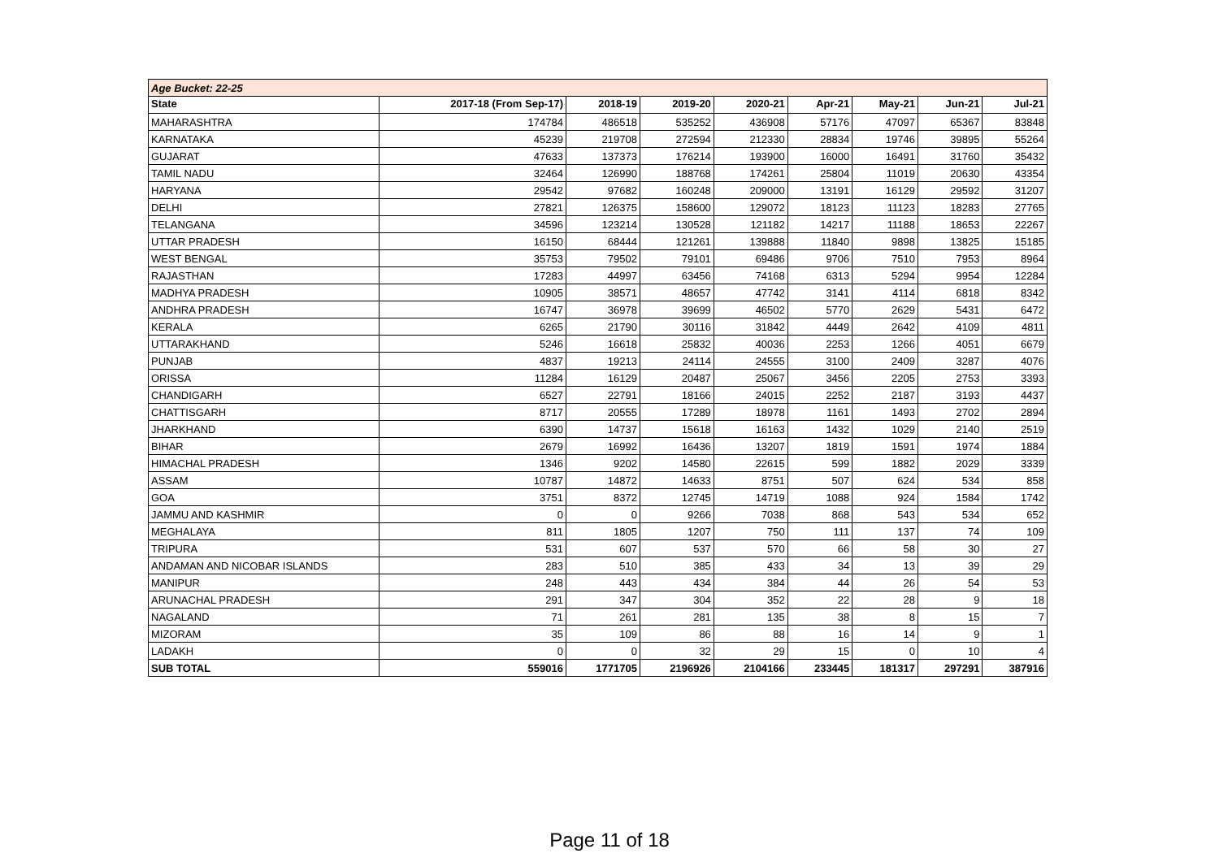| Age Bucket: 22-25 | | | | | | | | |
| State | 2017-18 (From Sep-17) | 2018-19 | 2019-20 | 2020-21 | Apr-21 | May-21 | Jun-21 | Jul-21 |
| MAHARASHTRA | 174784 | 486518 | 535252 | 436908 | 57176 | 47097 | 65367 | 83848 |
| KARNATAKA | 45239 | 219708 | 272594 | 212330 | 28834 | 19746 | 39895 | 55264 |
| GUJARAT | 47633 | 137373 | 176214 | 193900 | 16000 | 16491 | 31760 | 35432 |
| TAMIL NADU | 32464 | 126990 | 188768 | 174261 | 25804 | 11019 | 20630 | 43354 |
| HARYANA | 29542 | 97682 | 160248 | 209000 | 13191 | 16129 | 29592 | 31207 |
| DELHI | 27821 | 126375 | 158600 | 129072 | 18123 | 11123 | 18283 | 27765 |
| TELANGANA | 34596 | 123214 | 130528 | 121182 | 14217 | 11188 | 18653 | 22267 |
| UTTAR PRADESH | 16150 | 68444 | 121261 | 139888 | 11840 | 9898 | 13825 | 15185 |
| WEST BENGAL | 35753 | 79502 | 79101 | 69486 | 9706 | 7510 | 7953 | 8964 |
| RAJASTHAN | 17283 | 44997 | 63456 | 74168 | 6313 | 5294 | 9954 | 12284 |
| MADHYA PRADESH | 10905 | 38571 | 48657 | 47742 | 3141 | 4114 | 6818 | 8342 |
| ANDHRA PRADESH | 16747 | 36978 | 39699 | 46502 | 5770 | 2629 | 5431 | 6472 |
| KERALA | 6265 | 21790 | 30116 | 31842 | 4449 | 2642 | 4109 | 4811 |
| UTTARAKHAND | 5246 | 16618 | 25832 | 40036 | 2253 | 1266 | 4051 | 6679 |
| PUNJAB | 4837 | 19213 | 24114 | 24555 | 3100 | 2409 | 3287 | 4076 |
| ORISSA | 11284 | 16129 | 20487 | 25067 | 3456 | 2205 | 2753 | 3393 |
| CHANDIGARH | 6527 | 22791 | 18166 | 24015 | 2252 | 2187 | 3193 | 4437 |
| CHATTISGARH | 8717 | 20555 | 17289 | 18978 | 1161 | 1493 | 2702 | 2894 |
| JHARKHAND | 6390 | 14737 | 15618 | 16163 | 1432 | 1029 | 2140 | 2519 |
| BIHAR | 2679 | 16992 | 16436 | 13207 | 1819 | 1591 | 1974 | 1884 |
| HIMACHAL PRADESH | 1346 | 9202 | 14580 | 22615 | 599 | 1882 | 2029 | 3339 |
| ASSAM | 10787 | 14872 | 14633 | 8751 | 507 | 624 | 534 | 858 |
| GOA | 3751 | 8372 | 12745 | 14719 | 1088 | 924 | 1584 | 1742 |
| JAMMU AND KASHMIR | 0 | 0 | 9266 | 7038 | 868 | 543 | 534 | 652 |
| MEGHALAYA | 811 | 1805 | 1207 | 750 | 111 | 137 | 74 | 109 |
| TRIPURA | 531 | 607 | 537 | 570 | 66 | 58 | 30 | 27 |
| ANDAMAN AND NICOBAR ISLANDS | 283 | 510 | 385 | 433 | 34 | 13 | 39 | 29 |
| MANIPUR | 248 | 443 | 434 | 384 | 44 | 26 | 54 | 53 |
| ARUNACHAL PRADESH | 291 | 347 | 304 | 352 | 22 | 28 | 9 | 18 |
| NAGALAND | 71 | 261 | 281 | 135 | 38 | 8 | 15 | 7 |
| MIZORAM | 35 | 109 | 86 | 88 | 16 | 14 | 9 | 1 |
| LADAKH | 0 | 0 | 32 | 29 | 15 | 0 | 10 | 4 |
| SUB TOTAL | 559016 | 1771705 | 2196926 | 2104166 | 233445 | 181317 | 297291 | 387916 |
Page 11 of 18